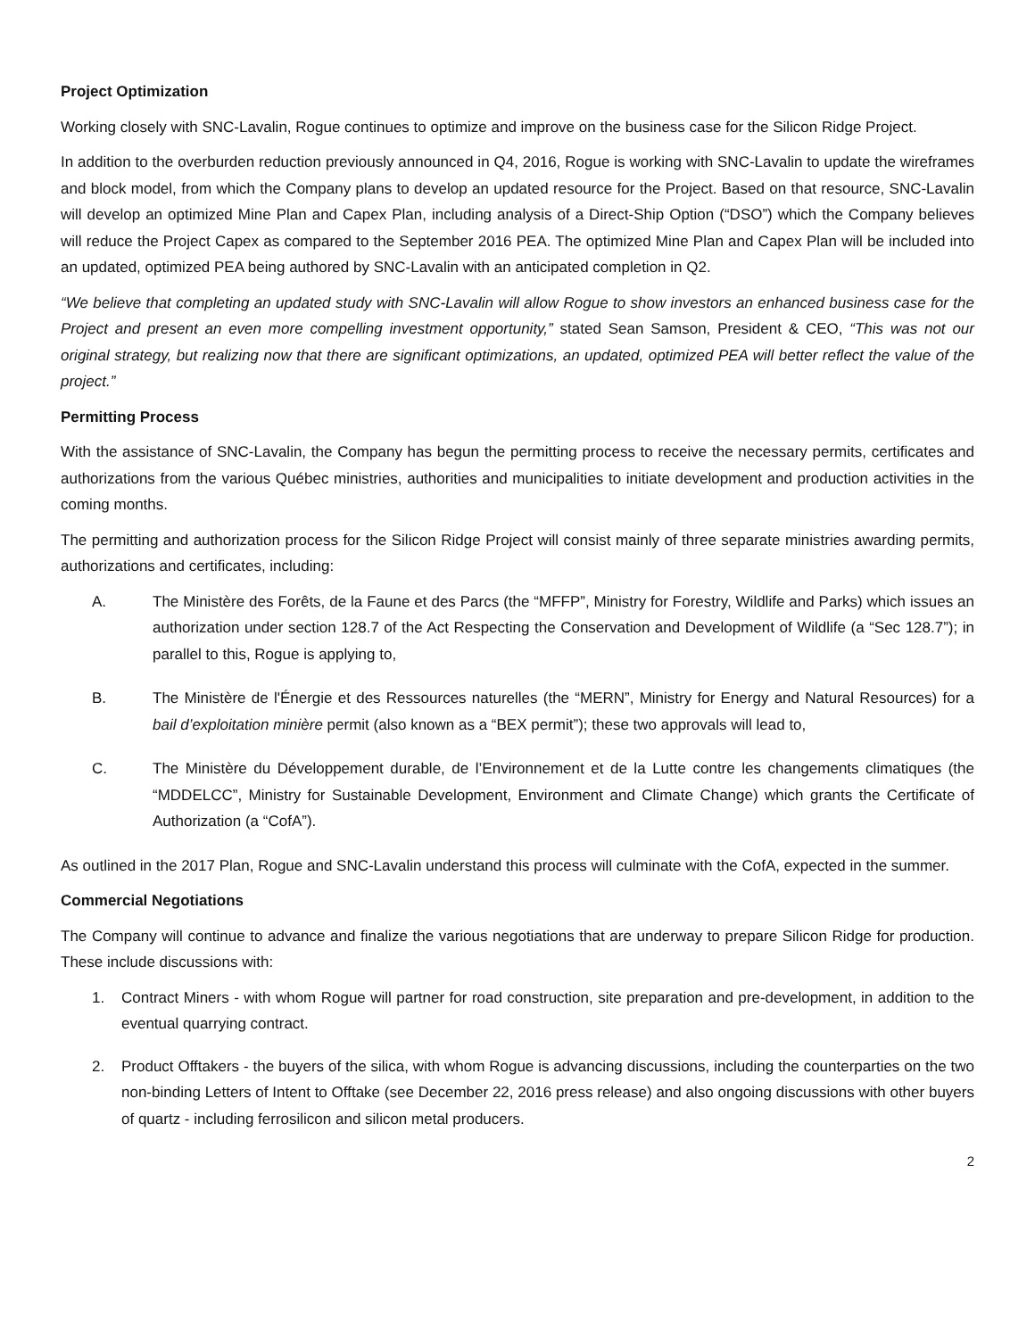Project Optimization
Working closely with SNC-Lavalin, Rogue continues to optimize and improve on the business case for the Silicon Ridge Project.
In addition to the overburden reduction previously announced in Q4, 2016, Rogue is working with SNC-Lavalin to update the wireframes and block model, from which the Company plans to develop an updated resource for the Project. Based on that resource, SNC-Lavalin will develop an optimized Mine Plan and Capex Plan, including analysis of a Direct-Ship Option (“DSO”) which the Company believes will reduce the Project Capex as compared to the September 2016 PEA. The optimized Mine Plan and Capex Plan will be included into an updated, optimized PEA being authored by SNC-Lavalin with an anticipated completion in Q2.
“We believe that completing an updated study with SNC-Lavalin will allow Rogue to show investors an enhanced business case for the Project and present an even more compelling investment opportunity,” stated Sean Samson, President & CEO, “This was not our original strategy, but realizing now that there are significant optimizations, an updated, optimized PEA will better reflect the value of the project.”
Permitting Process
With the assistance of SNC-Lavalin, the Company has begun the permitting process to receive the necessary permits, certificates and authorizations from the various Québec ministries, authorities and municipalities to initiate development and production activities in the coming months.
The permitting and authorization process for the Silicon Ridge Project will consist mainly of three separate ministries awarding permits, authorizations and certificates, including:
A. The Ministère des Forêts, de la Faune et des Parcs (the “MFFP”, Ministry for Forestry, Wildlife and Parks) which issues an authorization under section 128.7 of the Act Respecting the Conservation and Development of Wildlife (a “Sec 128.7”); in parallel to this, Rogue is applying to,
B. The Ministère de l'Énergie et des Ressources naturelles (the “MERN”, Ministry for Energy and Natural Resources) for a bail d’exploitation minière permit (also known as a “BEX permit”); these two approvals will lead to,
C. The Ministère du Développement durable, de l’Environnement et de la Lutte contre les changements climatiques (the “MDDELCC”, Ministry for Sustainable Development, Environment and Climate Change) which grants the Certificate of Authorization (a “CofA”).
As outlined in the 2017 Plan, Rogue and SNC-Lavalin understand this process will culminate with the CofA, expected in the summer.
Commercial Negotiations
The Company will continue to advance and finalize the various negotiations that are underway to prepare Silicon Ridge for production. These include discussions with:
1. Contract Miners - with whom Rogue will partner for road construction, site preparation and pre-development, in addition to the eventual quarrying contract.
2. Product Offtakers - the buyers of the silica, with whom Rogue is advancing discussions, including the counterparties on the two non-binding Letters of Intent to Offtake (see December 22, 2016 press release) and also ongoing discussions with other buyers of quartz - including ferrosilicon and silicon metal producers.
2